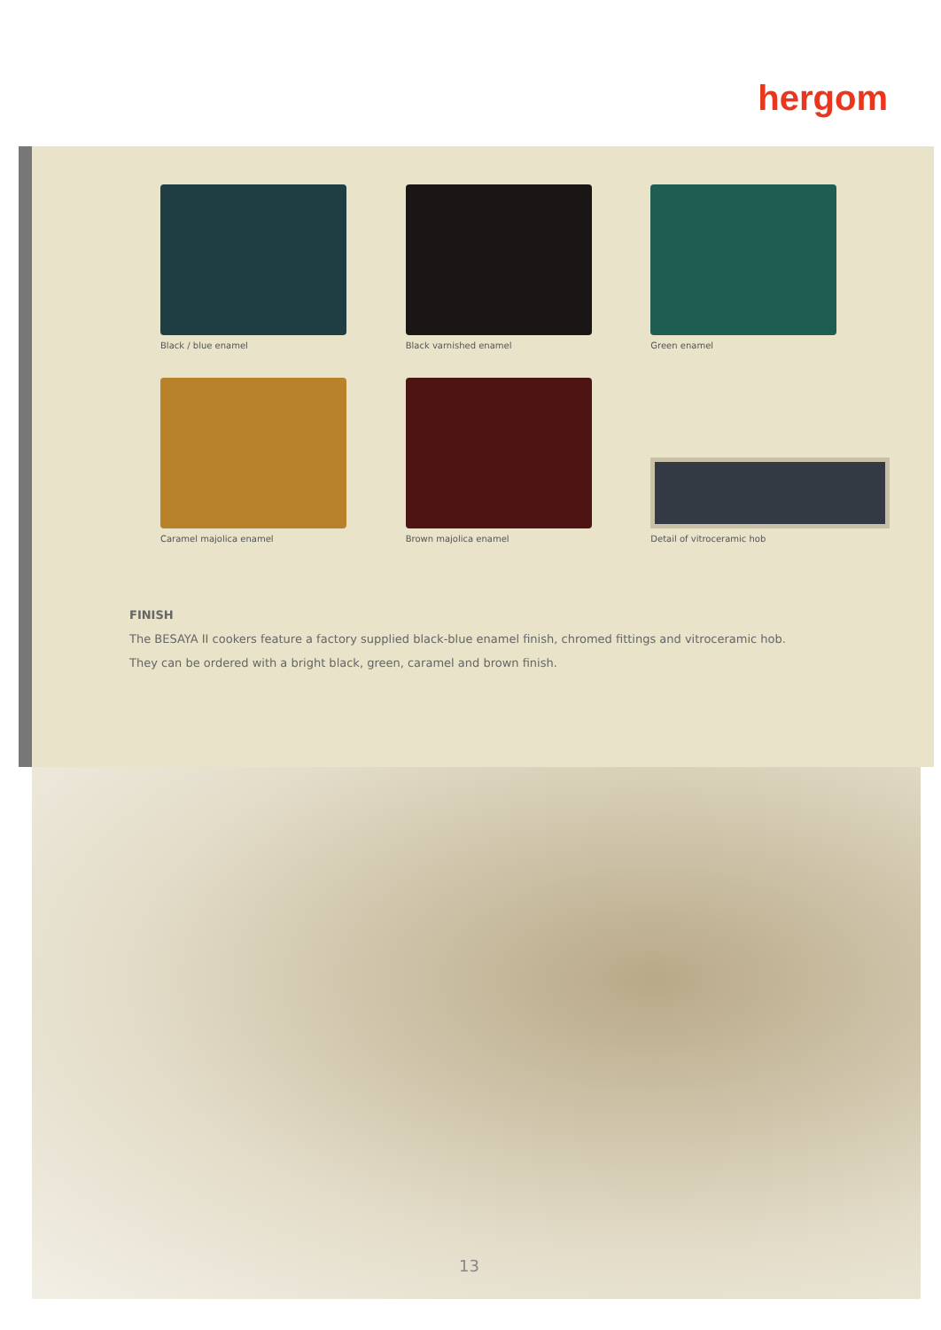hergom
Black / blue enamel
Black varnished enamel
Green enamel
Caramel majolica enamel
Brown majolica enamel
Detail of vitroceramic hob
FINISH
The BESAYA II cookers feature a factory supplied black-blue enamel finish, chromed fittings and vitroceramic hob.
They can be ordered with a bright black, green, caramel and brown finish.
13